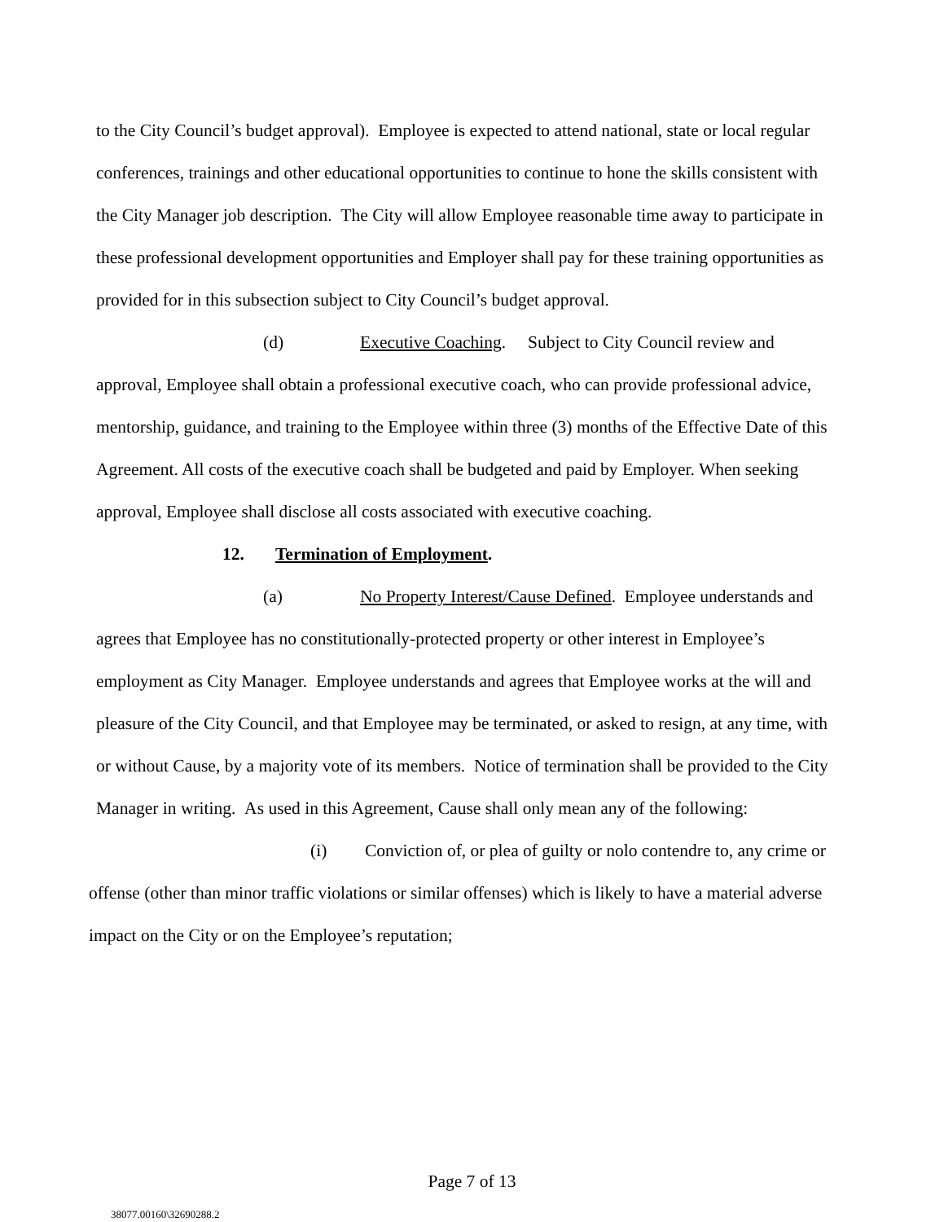to the City Council’s budget approval). Employee is expected to attend national, state or local regular conferences, trainings and other educational opportunities to continue to hone the skills consistent with the City Manager job description. The City will allow Employee reasonable time away to participate in these professional development opportunities and Employer shall pay for these training opportunities as provided for in this subsection subject to City Council’s budget approval.
(d) Executive Coaching. Subject to City Council review and approval, Employee shall obtain a professional executive coach, who can provide professional advice, mentorship, guidance, and training to the Employee within three (3) months of the Effective Date of this Agreement. All costs of the executive coach shall be budgeted and paid by Employer. When seeking approval, Employee shall disclose all costs associated with executive coaching.
12. Termination of Employment.
(a) No Property Interest/Cause Defined. Employee understands and agrees that Employee has no constitutionally-protected property or other interest in Employee’s employment as City Manager. Employee understands and agrees that Employee works at the will and pleasure of the City Council, and that Employee may be terminated, or asked to resign, at any time, with or without Cause, by a majority vote of its members. Notice of termination shall be provided to the City Manager in writing. As used in this Agreement, Cause shall only mean any of the following:
(i) Conviction of, or plea of guilty or nolo contendre to, any crime or offense (other than minor traffic violations or similar offenses) which is likely to have a material adverse impact on the City or on the Employee’s reputation;
Page 7 of 13
38077.00160\32690288.2